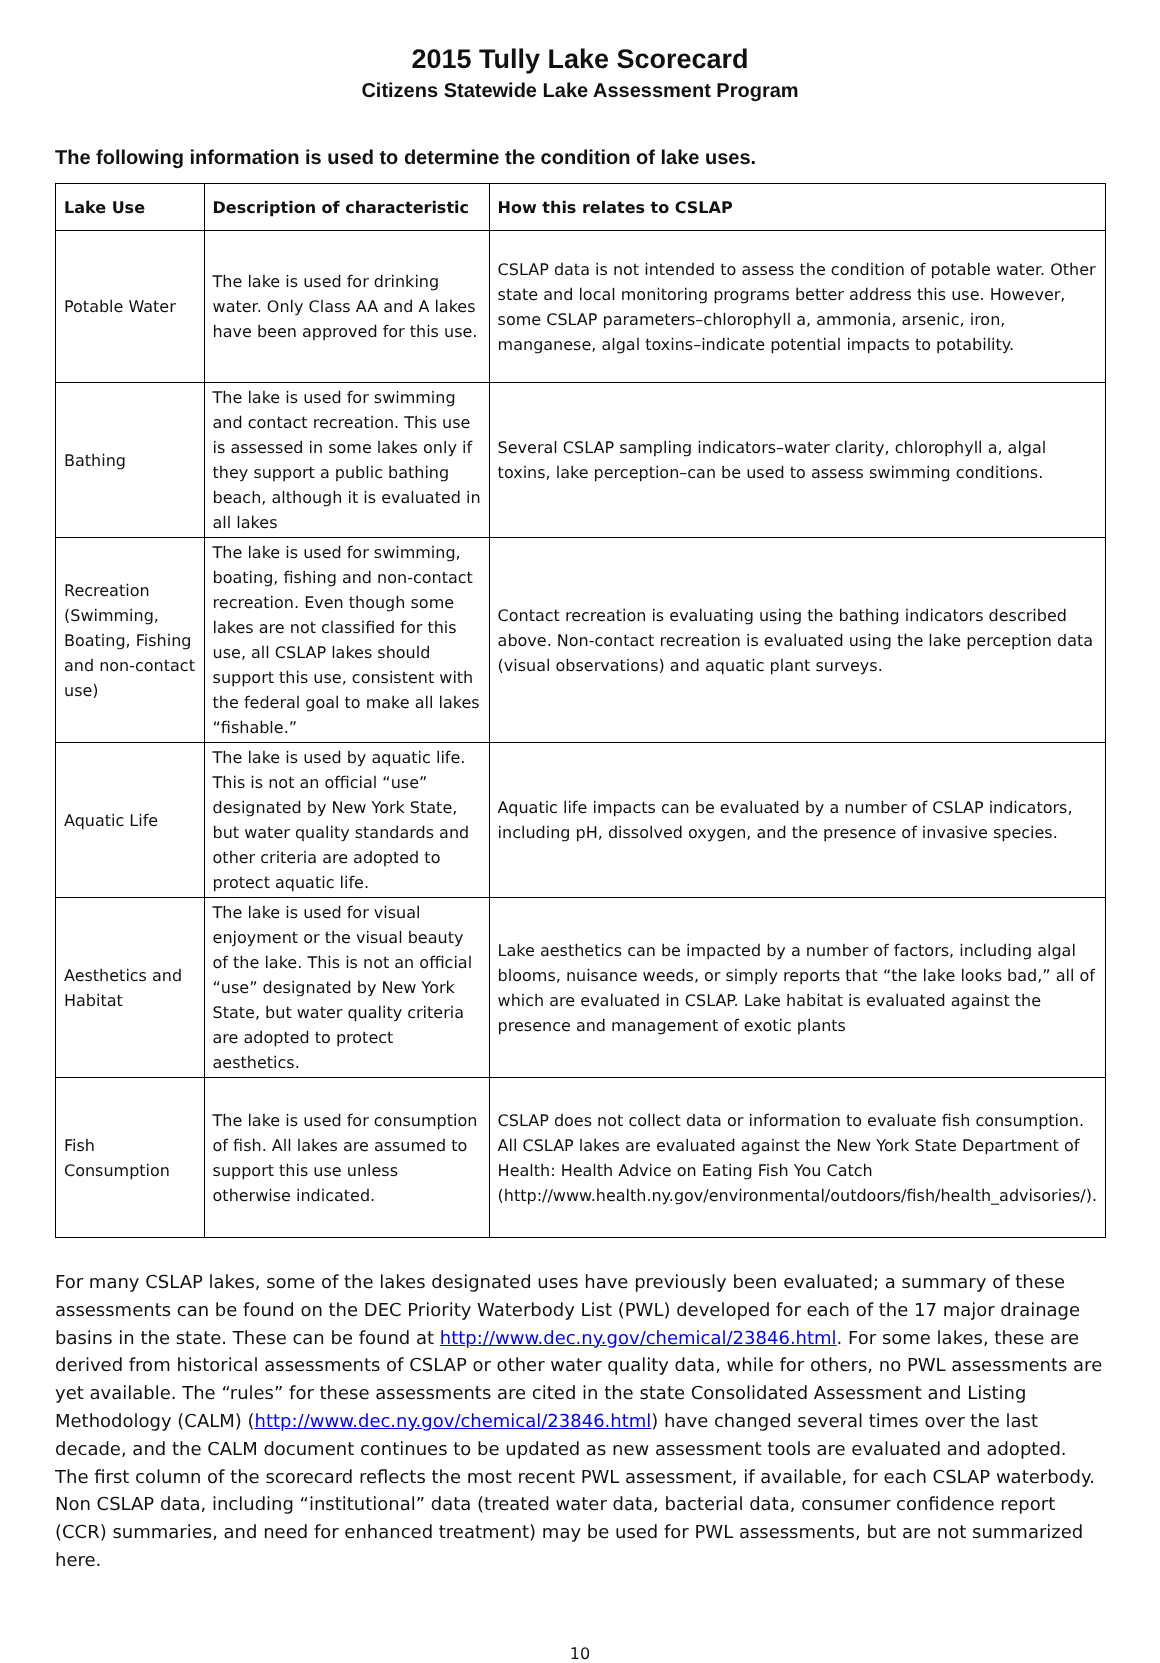2015 Tully Lake Scorecard
Citizens Statewide Lake Assessment Program
The following information is used to determine the condition of lake uses.
| Lake Use | Description of characteristic | How this relates to CSLAP |
| --- | --- | --- |
| Potable Water | The lake is used for drinking water. Only Class AA and A lakes have been approved for this use. | CSLAP data is not intended to assess the condition of potable water. Other state and local monitoring programs better address this use. However, some CSLAP parameters–chlorophyll a, ammonia, arsenic, iron, manganese, algal toxins–indicate potential impacts to potability. |
| Bathing | The lake is used for swimming and contact recreation. This use is assessed in some lakes only if they support a public bathing beach, although it is evaluated in all lakes | Several CSLAP sampling indicators–water clarity, chlorophyll a, algal toxins, lake perception–can be used to assess swimming conditions. |
| Recreation (Swimming, Boating, Fishing and non-contact use) | The lake is used for swimming, boating, fishing and non-contact recreation. Even though some lakes are not classified for this use, all CSLAP lakes should support this use, consistent with the federal goal to make all lakes “fishable.” | Contact recreation is evaluating using the bathing indicators described above. Non-contact recreation is evaluated using the lake perception data (visual observations) and aquatic plant surveys. |
| Aquatic Life | The lake is used by aquatic life. This is not an official “use” designated by New York State, but water quality standards and other criteria are adopted to protect aquatic life. | Aquatic life impacts can be evaluated by a number of CSLAP indicators, including pH, dissolved oxygen, and the presence of invasive species. |
| Aesthetics and Habitat | The lake is used for visual enjoyment or the visual beauty of the lake. This is not an official “use” designated by New York State, but water quality criteria are adopted to protect aesthetics. | Lake aesthetics can be impacted by a number of factors, including algal blooms, nuisance weeds, or simply reports that “the lake looks bad,” all of which are evaluated in CSLAP. Lake habitat is evaluated against the presence and management of exotic plants |
| Fish Consumption | The lake is used for consumption of fish. All lakes are assumed to support this use unless otherwise indicated. | CSLAP does not collect data or information to evaluate fish consumption. All CSLAP lakes are evaluated against the New York State Department of Health: Health Advice on Eating Fish You Catch (http://www.health.ny.gov/environmental/outdoors/fish/health_advisories/). |
For many CSLAP lakes, some of the lakes designated uses have previously been evaluated; a summary of these assessments can be found on the DEC Priority Waterbody List (PWL) developed for each of the 17 major drainage basins in the state. These can be found at http://www.dec.ny.gov/chemical/23846.html. For some lakes, these are derived from historical assessments of CSLAP or other water quality data, while for others, no PWL assessments are yet available. The “rules” for these assessments are cited in the state Consolidated Assessment and Listing Methodology (CALM) (http://www.dec.ny.gov/chemical/23846.html) have changed several times over the last decade, and the CALM document continues to be updated as new assessment tools are evaluated and adopted. The first column of the scorecard reflects the most recent PWL assessment, if available, for each CSLAP waterbody. Non CSLAP data, including “institutional” data (treated water data, bacterial data, consumer confidence report (CCR) summaries, and need for enhanced treatment) may be used for PWL assessments, but are not summarized here.
10